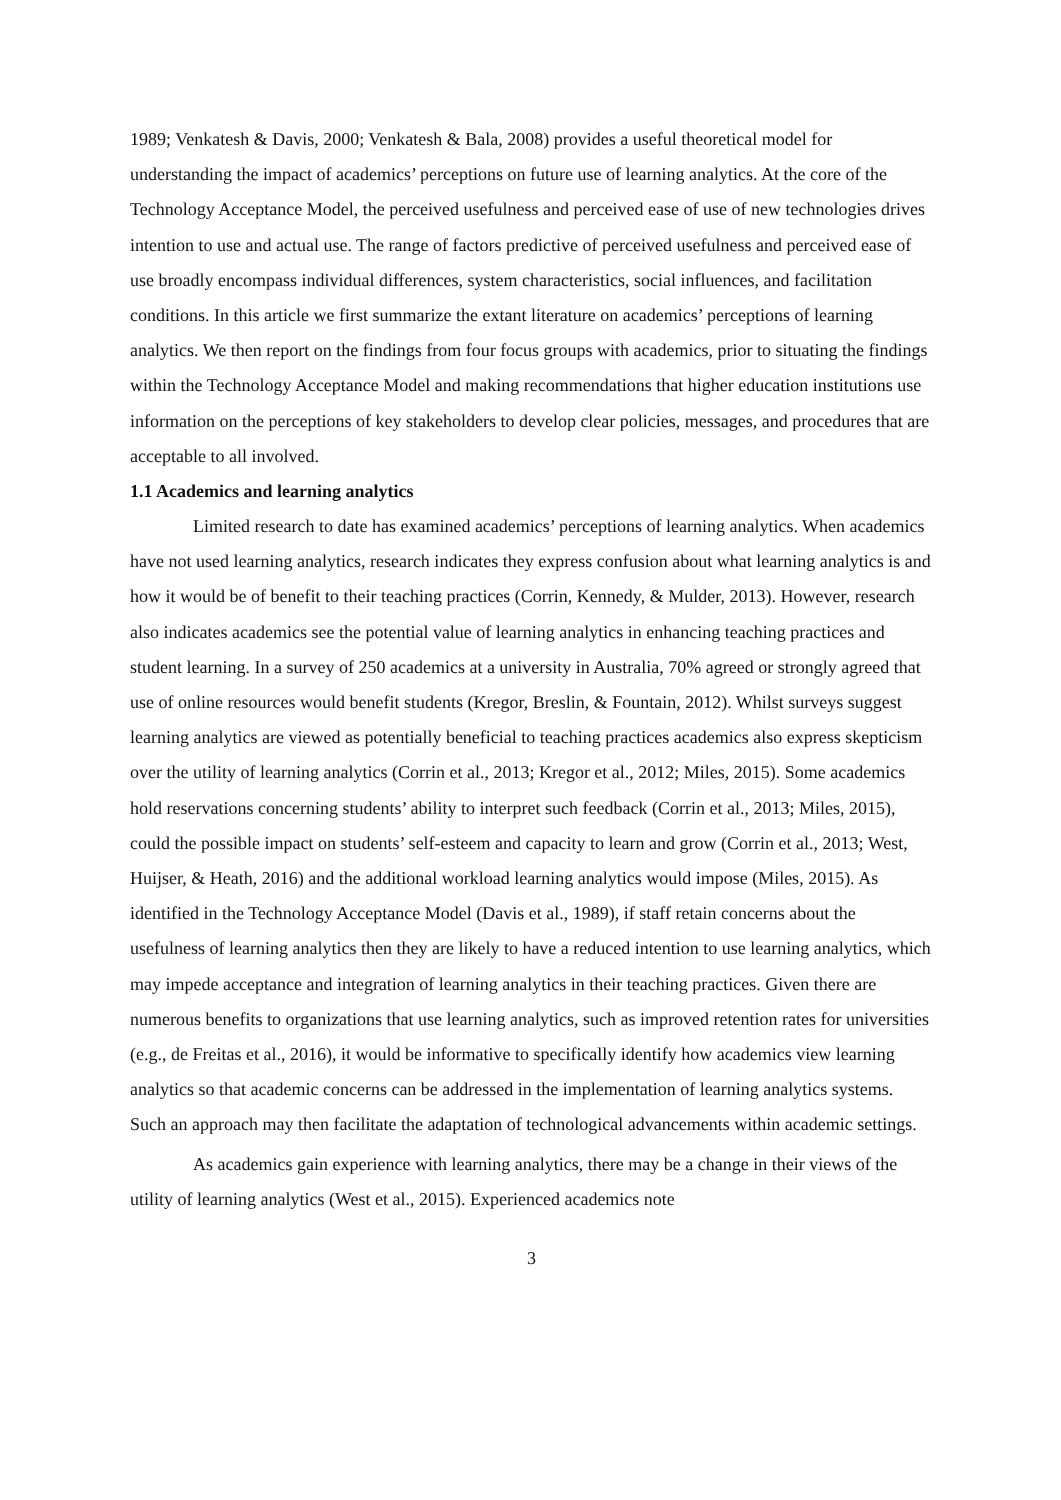1989; Venkatesh & Davis, 2000; Venkatesh & Bala, 2008) provides a useful theoretical model for understanding the impact of academics’ perceptions on future use of learning analytics. At the core of the Technology Acceptance Model, the perceived usefulness and perceived ease of use of new technologies drives intention to use and actual use. The range of factors predictive of perceived usefulness and perceived ease of use broadly encompass individual differences, system characteristics, social influences, and facilitation conditions. In this article we first summarize the extant literature on academics’ perceptions of learning analytics. We then report on the findings from four focus groups with academics, prior to situating the findings within the Technology Acceptance Model and making recommendations that higher education institutions use information on the perceptions of key stakeholders to develop clear policies, messages, and procedures that are acceptable to all involved.
1.1 Academics and learning analytics
Limited research to date has examined academics’ perceptions of learning analytics. When academics have not used learning analytics, research indicates they express confusion about what learning analytics is and how it would be of benefit to their teaching practices (Corrin, Kennedy, & Mulder, 2013). However, research also indicates academics see the potential value of learning analytics in enhancing teaching practices and student learning. In a survey of 250 academics at a university in Australia, 70% agreed or strongly agreed that use of online resources would benefit students (Kregor, Breslin, & Fountain, 2012). Whilst surveys suggest learning analytics are viewed as potentially beneficial to teaching practices academics also express skepticism over the utility of learning analytics (Corrin et al., 2013; Kregor et al., 2012; Miles, 2015). Some academics hold reservations concerning students’ ability to interpret such feedback (Corrin et al., 2013; Miles, 2015), could the possible impact on students’ self-esteem and capacity to learn and grow (Corrin et al., 2013; West, Huijser, & Heath, 2016) and the additional workload learning analytics would impose (Miles, 2015). As identified in the Technology Acceptance Model (Davis et al., 1989), if staff retain concerns about the usefulness of learning analytics then they are likely to have a reduced intention to use learning analytics, which may impede acceptance and integration of learning analytics in their teaching practices. Given there are numerous benefits to organizations that use learning analytics, such as improved retention rates for universities (e.g., de Freitas et al., 2016), it would be informative to specifically identify how academics view learning analytics so that academic concerns can be addressed in the implementation of learning analytics systems. Such an approach may then facilitate the adaptation of technological advancements within academic settings.
As academics gain experience with learning analytics, there may be a change in their views of the utility of learning analytics (West et al., 2015). Experienced academics note
3